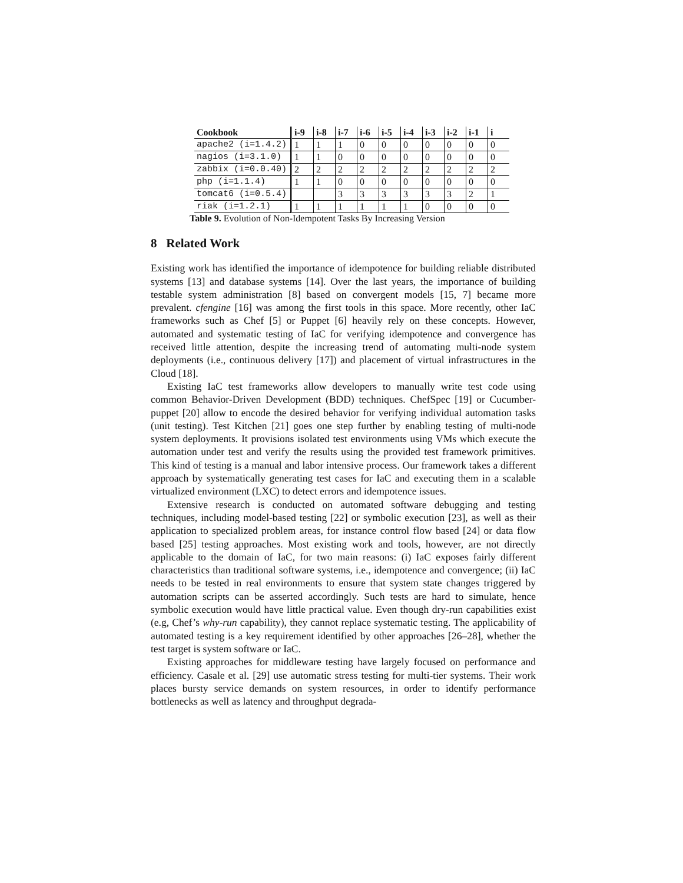| Cookbook | i-9 | i-8 | i-7 | i-6 | i-5 | i-4 | i-3 | i-2 | i-1 | i |
| --- | --- | --- | --- | --- | --- | --- | --- | --- | --- | --- |
| apache2 (i=1.4.2) | 1 | 1 | 1 | 0 | 0 | 0 | 0 | 0 | 0 | 0 |
| nagios (i=3.1.0) | 1 | 1 | 0 | 0 | 0 | 0 | 0 | 0 | 0 | 0 |
| zabbix (i=0.0.40) | 2 | 2 | 2 | 2 | 2 | 2 | 2 | 2 | 2 | 2 |
| php (i=1.1.4) | 1 | 1 | 0 | 0 | 0 | 0 | 0 | 0 | 0 | 0 |
| tomcat6 (i=0.5.4) | | | 3 | 3 | 3 | 3 | 3 | 3 | 2 | 1 |
| riak (i=1.2.1) | 1 | 1 | 1 | 1 | 1 | 1 | 0 | 0 | 0 | 0 |
Table 9. Evolution of Non-Idempotent Tasks By Increasing Version
8 Related Work
Existing work has identified the importance of idempotence for building reliable distributed systems [13] and database systems [14]. Over the last years, the importance of building testable system administration [8] based on convergent models [15, 7] became more prevalent. cfengine [16] was among the first tools in this space. More recently, other IaC frameworks such as Chef [5] or Puppet [6] heavily rely on these concepts. However, automated and systematic testing of IaC for verifying idempotence and convergence has received little attention, despite the increasing trend of automating multi-node system deployments (i.e., continuous delivery [17]) and placement of virtual infrastructures in the Cloud [18].
Existing IaC test frameworks allow developers to manually write test code using common Behavior-Driven Development (BDD) techniques. ChefSpec [19] or Cucumber-puppet [20] allow to encode the desired behavior for verifying individual automation tasks (unit testing). Test Kitchen [21] goes one step further by enabling testing of multi-node system deployments. It provisions isolated test environments using VMs which execute the automation under test and verify the results using the provided test framework primitives. This kind of testing is a manual and labor intensive process. Our framework takes a different approach by systematically generating test cases for IaC and executing them in a scalable virtualized environment (LXC) to detect errors and idempotence issues.
Extensive research is conducted on automated software debugging and testing techniques, including model-based testing [22] or symbolic execution [23], as well as their application to specialized problem areas, for instance control flow based [24] or data flow based [25] testing approaches. Most existing work and tools, however, are not directly applicable to the domain of IaC, for two main reasons: (i) IaC exposes fairly different characteristics than traditional software systems, i.e., idempotence and convergence; (ii) IaC needs to be tested in real environments to ensure that system state changes triggered by automation scripts can be asserted accordingly. Such tests are hard to simulate, hence symbolic execution would have little practical value. Even though dry-run capabilities exist (e.g, Chef’s why-run capability), they cannot replace systematic testing. The applicability of automated testing is a key requirement identified by other approaches [26–28], whether the test target is system software or IaC.
Existing approaches for middleware testing have largely focused on performance and efficiency. Casale et al. [29] use automatic stress testing for multi-tier systems. Their work places bursty service demands on system resources, in order to identify performance bottlenecks as well as latency and throughput degrada-